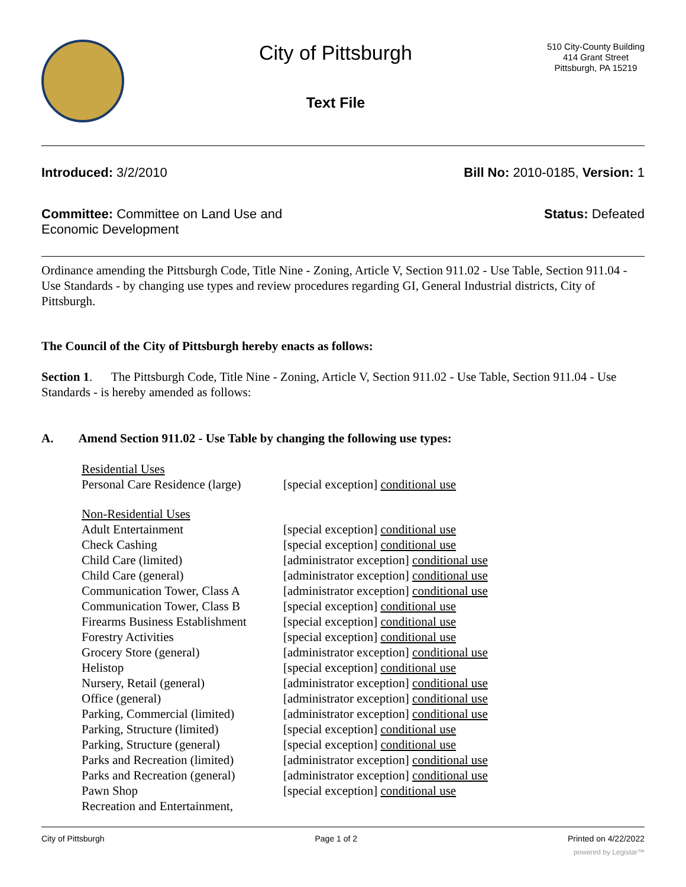City of Pittsburgh
Text File
510 City-County Building
414 Grant Street
Pittsburgh, PA 15219
Introduced: 3/2/2010 Bill No: 2010-0185, Version: 1
Committee: Committee on Land Use and
Economic Development
Status: Defeated
Ordinance amending the Pittsburgh Code, Title Nine - Zoning, Article V, Section 911.02 - Use Table, Section 911.04 - Use Standards - by changing use types and review procedures regarding GI, General Industrial districts, City of Pittsburgh.
The Council of the City of Pittsburgh hereby enacts as follows:
Section 1. The Pittsburgh Code, Title Nine - Zoning, Article V, Section 911.02 - Use Table, Section 911.04 - Use Standards - is hereby amended as follows:
A. Amend Section 911.02 - Use Table by changing the following use types:
| Residential Uses | |
| Personal Care Residence (large) | [special exception] conditional use |
| Non-Residential Uses | |
| Adult Entertainment | [special exception] conditional use |
| Check Cashing | [special exception] conditional use |
| Child Care (limited) | [administrator exception] conditional use |
| Child Care (general) | [administrator exception] conditional use |
| Communication Tower, Class A | [administrator exception] conditional use |
| Communication Tower, Class B | [special exception] conditional use |
| Firearms Business Establishment | [special exception] conditional use |
| Forestry Activities | [special exception] conditional use |
| Grocery Store (general) | [administrator exception] conditional use |
| Helistop | [special exception] conditional use |
| Nursery, Retail (general) | [administrator exception] conditional use |
| Office (general) | [administrator exception] conditional use |
| Parking, Commercial (limited) | [administrator exception] conditional use |
| Parking, Structure (limited) | [special exception] conditional use |
| Parking, Structure (general) | [special exception] conditional use |
| Parks and Recreation (limited) | [administrator exception] conditional use |
| Parks and Recreation (general) | [administrator exception] conditional use |
| Pawn Shop | [special exception] conditional use |
| Recreation and Entertainment, | |
City of Pittsburgh Page 1 of 2 Printed on 4/22/2022
powered by Legistar™